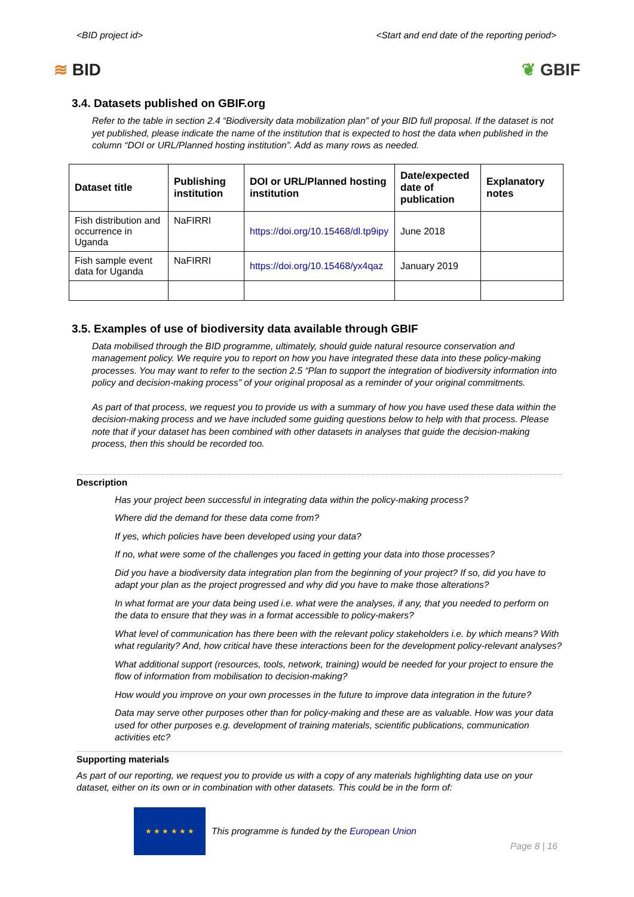<BID project id> <Start and end date of the reporting period>
≋ BID ❦ GBIF
3.4. Datasets published on GBIF.org
Refer to the table in section 2.4 “Biodiversity data mobilization plan” of your BID full proposal. If the dataset is not yet published, please indicate the name of the institution that is expected to host the data when published in the column “DOI or URL/Planned hosting institution”. Add as many rows as needed.
| Dataset title | Publishing institution | DOI or URL/Planned hosting institution | Date/expected date of publication | Explanatory notes |
| --- | --- | --- | --- | --- |
| Fish distribution and occurrence in Uganda | NaFIRRI | https://doi.org/10.15468/dl.tp9ipy | June 2018 | |
| Fish sample event data for Uganda | NaFIRRI | https://doi.org/10.15468/yx4qaz | January 2019 | |
3.5. Examples of use of biodiversity data available through GBIF
Data mobilised through the BID programme, ultimately, should guide natural resource conservation and management policy. We require you to report on how you have integrated these data into these policy-making processes. You may want to refer to the section 2.5 “Plan to support the integration of biodiversity information into policy and decision-making process” of your original proposal as a reminder of your original commitments.
As part of that process, we request you to provide us with a summary of how you have used these data within the decision-making process and we have included some guiding questions below to help with that process. Please note that if your dataset has been combined with other datasets in analyses that guide the decision-making process, then this should be recorded too.
Description
Has your project been successful in integrating data within the policy-making process?
Where did the demand for these data come from?
If yes, which policies have been developed using your data?
If no, what were some of the challenges you faced in getting your data into those processes?
Did you have a biodiversity data integration plan from the beginning of your project? If so, did you have to adapt your plan as the project progressed and why did you have to make those alterations?
In what format are your data being used i.e. what were the analyses, if any, that you needed to perform on the data to ensure that they was in a format accessible to policy-makers?
What level of communication has there been with the relevant policy stakeholders i.e. by which means? With what regularity? And, how critical have these interactions been for the development policy-relevant analyses?
What additional support (resources, tools, network, training) would be needed for your project to ensure the flow of information from mobilisation to decision-making?
How would you improve on your own processes in the future to improve data integration in the future?
Data may serve other purposes other than for policy-making and these are as valuable. How was your data used for other purposes e.g. development of training materials, scientific publications, communication activities etc?
Supporting materials
As part of our reporting, we request you to provide us with a copy of any materials highlighting data use on your dataset, either on its own or in combination with other datasets. This could be in the form of:
★ ★ ★ ★ ★ ★
This programme is funded by the European Union
Page 8 | 16